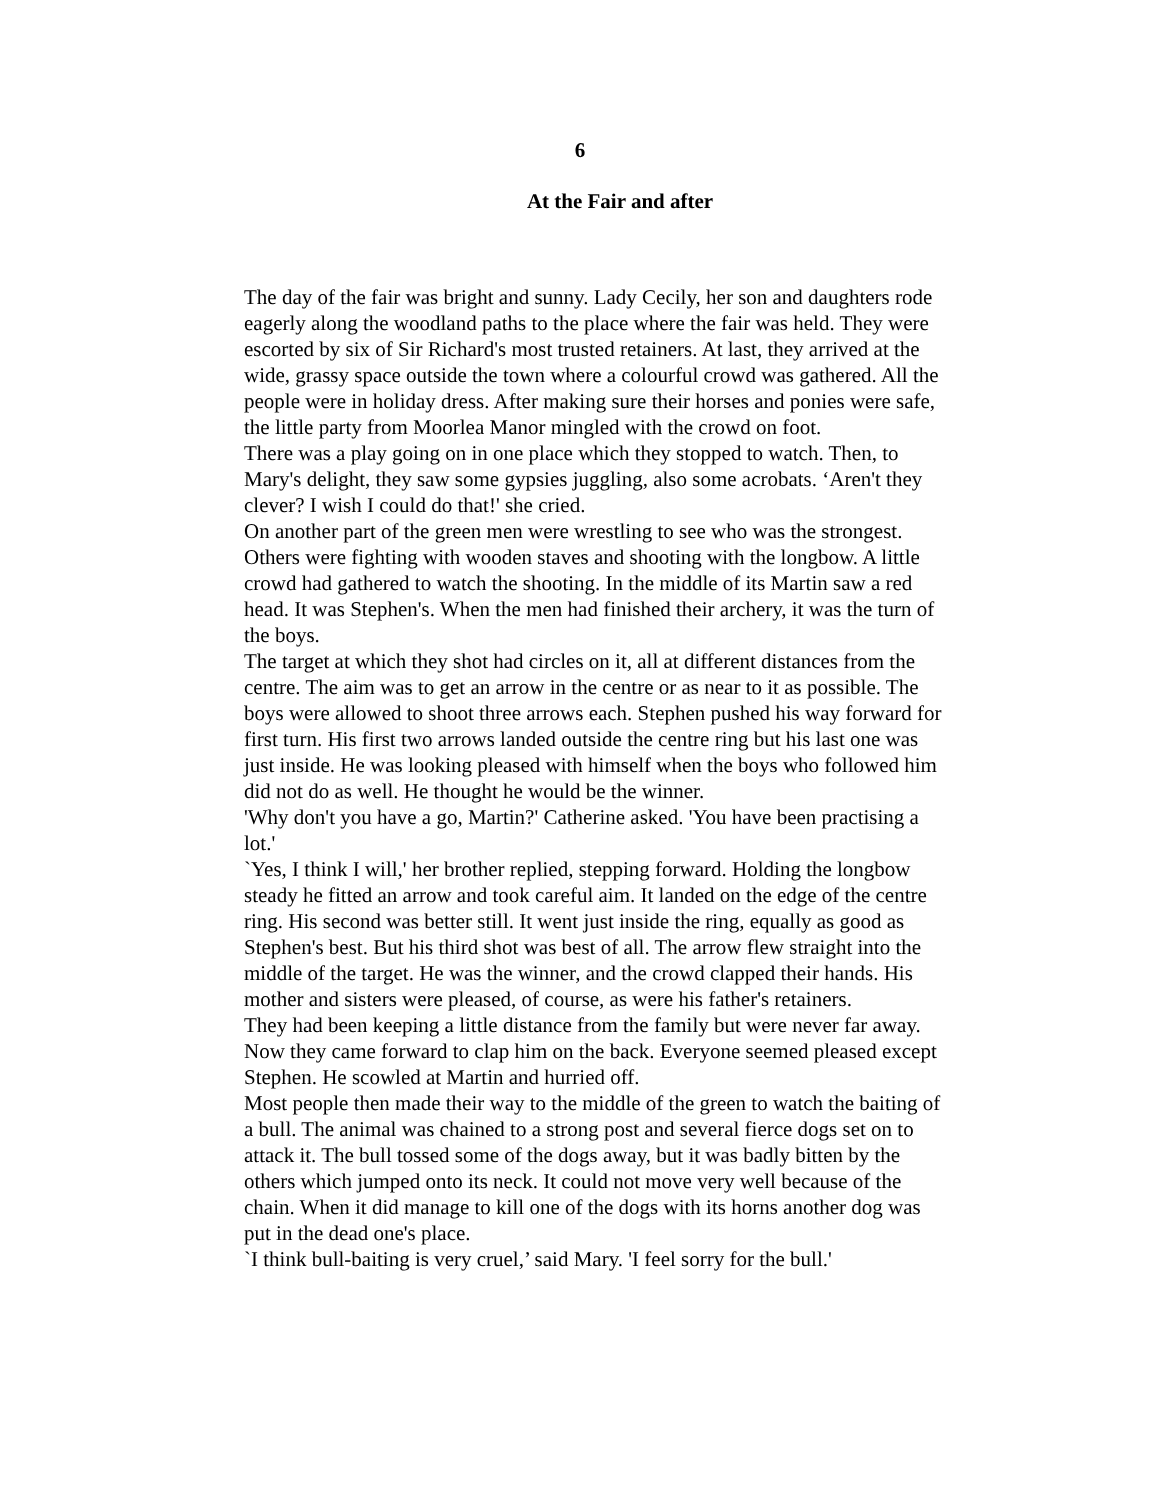6
At the Fair and after
The day of the fair was bright and sunny. Lady Cecily, her son and daughters rode eagerly along the woodland paths to the place where the fair was held. They were escorted by six of Sir Richard's most trusted retainers. At last, they arrived at the wide, grassy space outside the town where a colourful crowd was gathered. All the people were in holiday dress. After making sure their horses and ponies were safe, the little party from Moorlea Manor mingled with the crowd on foot.
There was a play going on in one place which they stopped to watch. Then, to Mary's delight, they saw some gypsies juggling, also some acrobats. ‘Aren't they clever? I wish I could do that!' she cried.
On another part of the green men were wrestling to see who was the strongest. Others were fighting with wooden staves and shooting with the longbow. A little crowd had gathered to watch the shooting. In the middle of its Martin saw a red head. It was Stephen's. When the men had finished their archery, it was the turn of the boys.
The target at which they shot had circles on it, all at different distances from the centre. The aim was to get an arrow in the centre or as near to it as possible. The boys were allowed to shoot three arrows each. Stephen pushed his way forward for first turn. His first two arrows landed outside the centre ring but his last one was just inside. He was looking pleased with himself when the boys who followed him did not do as well. He thought he would be the winner.
'Why don't you have a go, Martin?' Catherine asked. 'You have been practising a lot.'
`Yes, I think I will,' her brother replied, stepping forward. Holding the longbow steady he fitted an arrow and took careful aim. It landed on the edge of the centre ring. His second was better still. It went just inside the ring, equally as good as Stephen's best. But his third shot was best of all. The arrow flew straight into the middle of the target. He was the winner, and the crowd clapped their hands. His mother and sisters were pleased, of course, as were his father's retainers.
They had been keeping a little distance from the family but were never far away. Now they came forward to clap him on the back. Everyone seemed pleased except Stephen. He scowled at Martin and hurried off.
Most people then made their way to the middle of the green to watch the baiting of a bull. The animal was chained to a strong post and several fierce dogs set on to attack it. The bull tossed some of the dogs away, but it was badly bitten by the others which jumped onto its neck. It could not move very well because of the chain. When it did manage to kill one of the dogs with its horns another dog was put in the dead one's place.
`I think bull-baiting is very cruel,’ said Mary. 'I feel sorry for the bull.'